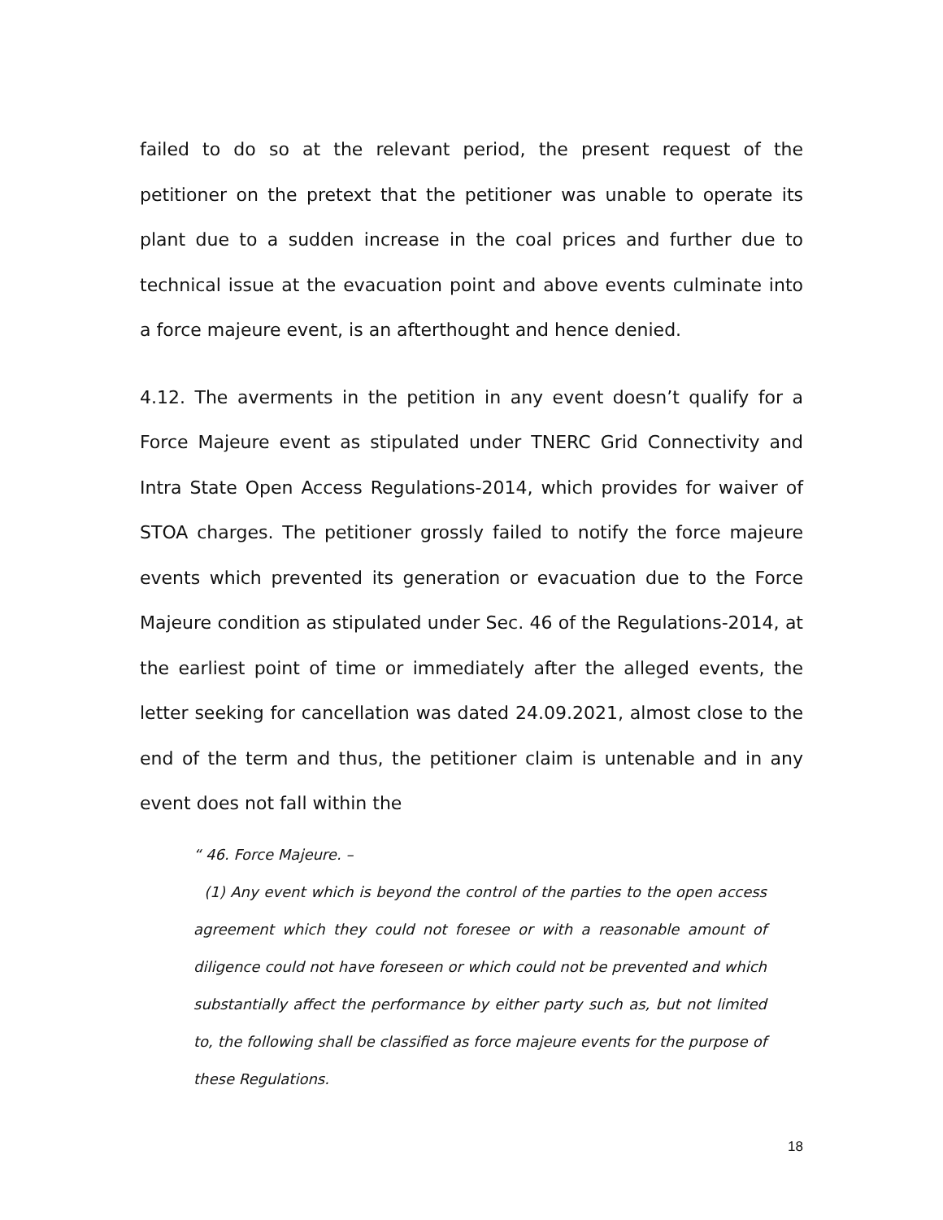failed to do so at the relevant period, the present request of the petitioner on the pretext that the petitioner was unable to operate its plant due to a sudden increase in the coal prices and further due to technical issue at the evacuation point and above events culminate into a force majeure event, is an afterthought and hence denied.
4.12. The averments in the petition in any event doesn’t qualify for a Force Majeure event as stipulated under TNERC Grid Connectivity and Intra State Open Access Regulations-2014, which provides for waiver of STOA charges. The petitioner grossly failed to notify the force majeure events which prevented its generation or evacuation due to the Force Majeure condition as stipulated under Sec. 46 of the Regulations-2014, at the earliest point of time or immediately after the alleged events, the letter seeking for cancellation was dated 24.09.2021, almost close to the end of the term and thus, the petitioner claim is untenable and in any event does not fall within the
“ 46. Force Majeure. –
(1) Any event which is beyond the control of the parties to the open access agreement which they could not foresee or with a reasonable amount of diligence could not have foreseen or which could not be prevented and which substantially affect the performance by either party such as, but not limited to, the following shall be classified as force majeure events for the purpose of these Regulations.
18